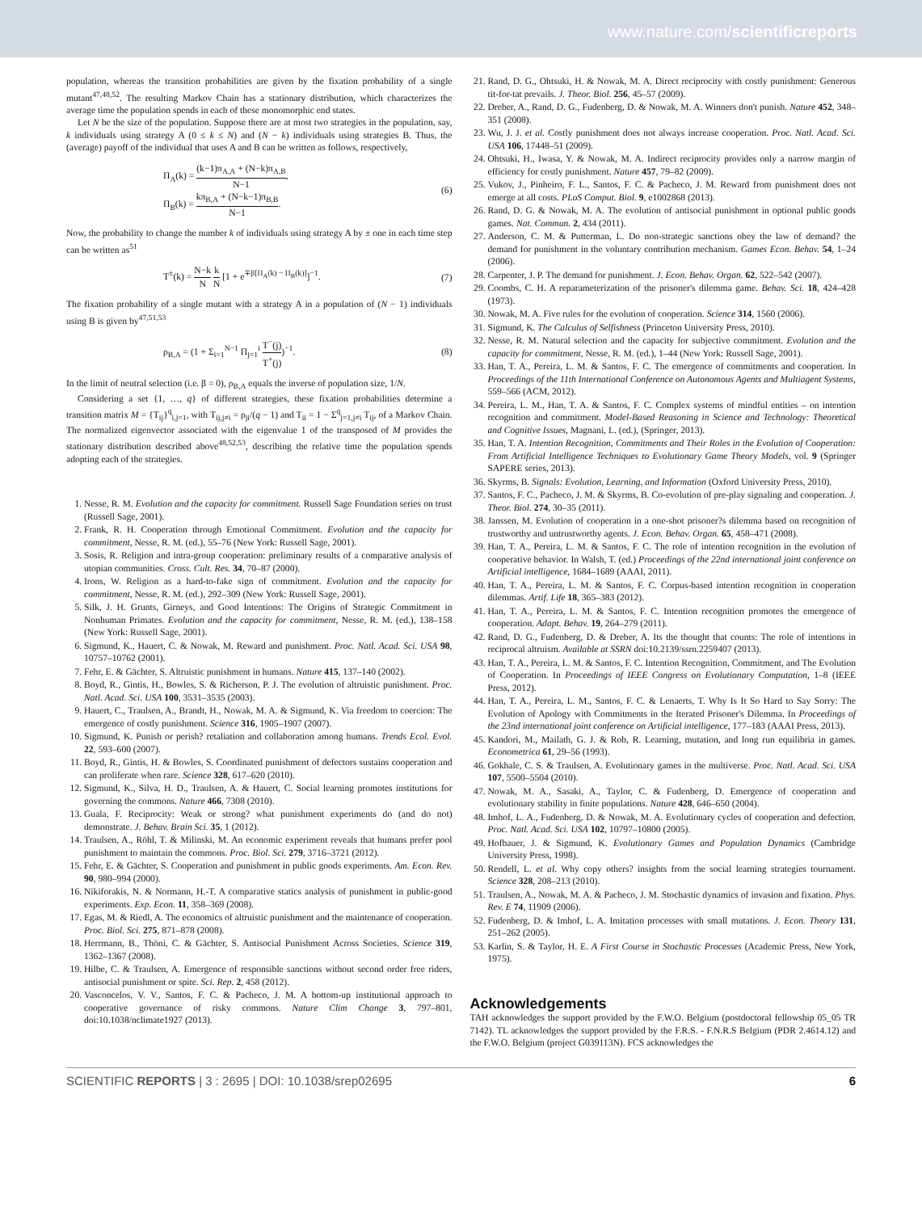www.nature.com/scientificreports
population, whereas the transition probabilities are given by the fixation probability of a single mutant<sup>47,48,52</sup>. The resulting Markov Chain has a stationary distribution, which characterizes the average time the population spends in each of these monomorphic end states.
Let N be the size of the population. Suppose there are at most two strategies in the population, say, k individuals using strategy A (0 ≤ k ≤ N) and (N − k) individuals using strategies B. Thus, the (average) payoff of the individual that uses A and B can be written as follows, respectively,
Π<sub>A</sub>(k) = (k−1)π<sub>A,A</sub> + (N−k)π<sub>A,B</sub> N−1,
Π<sub>B</sub>(k) = kπ<sub>B,A</sub> + (N−k−1)π<sub>B,B</sub> N−1.
(6)
Now, the probability to change the number k of individuals using strategy A by ± one in each time step can be written as<sup>51</sup>
T<sup>±</sup>(k) = N−k N k N [1 + e<sup>∓β[Π<sub>A</sub>(k) − Π<sub>B</sub>(k)]</sup>]<sup>−1</sup>.
(7)
The fixation probability of a single mutant with a strategy A in a population of (N − 1) individuals using B is given by<sup>47,51,53</sup>
ρ<sub>B,A</sub> = (1 + Σ<sub>i=1</sub><sup>N−1</sup> Π<sub>j=1</sub><sup>i</sup> T<sup>−</sup>(j) T<sup>+</sup>(j))<sup>−1</sup>.
(8)
In the limit of neutral selection (i.e. β = 0), ρ<sub>B,A</sub> equals the inverse of population size, 1/N.
Considering a set {1, …, q} of different strategies, these fixation probabilities determine a transition matrix M = {T<sub>ij</sub>}<sup>q</sup><sub>i,j=1</sub>, with T<sub>ij,j≠i</sub> = ρ<sub>ji</sub>/(q − 1) and T<sub>ii</sub> = 1 − Σ<sup>q</sup><sub>j=1,j≠i</sub> T<sub>ij</sub>, of a Markov Chain. The normalized eigenvector associated with the eigenvalue 1 of the transposed of M provides the stationary distribution described above<sup>48,52,53</sup>, describing the relative time the population spends adopting each of the strategies.
1. Nesse, R. M. Evolution and the capacity for commitment. Russell Sage Foundation series on trust (Russell Sage, 2001).
2. Frank, R. H. Cooperation through Emotional Commitment. Evolution and the capacity for commitment, Nesse, R. M. (ed.), 55–76 (New York: Russell Sage, 2001).
3. Sosis, R. Religion and intra-group cooperation: preliminary results of a comparative analysis of utopian communities. Cross. Cult. Res. 34, 70–87 (2000).
4. Irons, W. Religion as a hard-to-fake sign of commitment. Evolution and the capacity for commitment, Nesse, R. M. (ed.), 292–309 (New York: Russell Sage, 2001).
5. Silk, J. H. Grunts, Girneys, and Good Intentions: The Origins of Strategic Commitment in Nonhuman Primates. Evolution and the capacity for commitment, Nesse, R. M. (ed.), 138–158 (New York: Russell Sage, 2001).
6. Sigmund, K., Hauert, C. & Nowak, M. Reward and punishment. Proc. Natl. Acad. Sci. USA 98, 10757–10762 (2001).
7. Fehr, E. & Gächter, S. Altruistic punishment in humans. Nature 415, 137–140 (2002).
8. Boyd, R., Gintis, H., Bowles, S. & Richerson, P. J. The evolution of altruistic punishment. Proc. Natl. Acad. Sci. USA 100, 3531–3535 (2003).
9. Hauert, C., Traulsen, A., Brandt, H., Nowak, M. A. & Sigmund, K. Via freedom to coercion: The emergence of costly punishment. Science 316, 1905–1907 (2007).
10. Sigmund, K. Punish or perish? retaliation and collaboration among humans. Trends Ecol. Evol. 22, 593–600 (2007).
11. Boyd, R., Gintis, H. & Bowles, S. Coordinated punishment of defectors sustains cooperation and can proliferate when rare. Science 328, 617–620 (2010).
12. Sigmund, K., Silva, H. D., Traulsen, A. & Hauert, C. Social learning promotes institutions for governing the commons. Nature 466, 7308 (2010).
13. Guala, F. Reciprocity: Weak or strong? what punishment experiments do (and do not) demonstrate. J. Behav. Brain Sci. 35, 1 (2012).
14. Traulsen, A., Röhl, T. & Milinski, M. An economic experiment reveals that humans prefer pool punishment to maintain the commons. Proc. Biol. Sci. 279, 3716–3721 (2012).
15. Fehr, E. & Gächter, S. Cooperation and punishment in public goods experiments. Am. Econ. Rev. 90, 980–994 (2000).
16. Nikiforakis, N. & Normann, H.-T. A comparative statics analysis of punishment in public-good experiments. Exp. Econ. 11, 358–369 (2008).
17. Egas, M. & Riedl, A. The economics of altruistic punishment and the maintenance of cooperation. Proc. Biol. Sci. 275, 871–878 (2008).
18. Herrmann, B., Thöni, C. & Gächter, S. Antisocial Punishment Across Societies. Science 319, 1362–1367 (2008).
19. Hilbe, C. & Traulsen, A. Emergence of responsible sanctions without second order free riders, antisocial punishment or spite. Sci. Rep. 2, 458 (2012).
20. Vasconcelos, V. V., Santos, F. C. & Pacheco, J. M. A bottom-up institutional approach to cooperative governance of risky commons. Nature Clim Change 3, 797–801, doi:10.1038/nclimate1927 (2013).
21. Rand, D. G., Ohtsuki, H. & Nowak, M. A. Direct reciprocity with costly punishment: Generous tit-for-tat prevails. J. Theor. Biol. 256, 45–57 (2009).
22. Dreber, A., Rand, D. G., Fudenberg, D. & Nowak, M. A. Winners don't punish. Nature 452, 348–351 (2008).
23. Wu, J. J. et al. Costly punishment does not always increase cooperation. Proc. Natl. Acad. Sci. USA 106, 17448–51 (2009).
24. Ohtsuki, H., Iwasa, Y. & Nowak, M. A. Indirect reciprocity provides only a narrow margin of efficiency for costly punishment. Nature 457, 79–82 (2009).
25. Vukov, J., Pinheiro, F. L., Santos, F. C. & Pacheco, J. M. Reward from punishment does not emerge at all costs. PLoS Comput. Biol. 9, e1002868 (2013).
26. Rand, D. G. & Nowak, M. A. The evolution of antisocial punishment in optional public goods games. Nat. Commun. 2, 434 (2011).
27. Anderson, C. M. & Putterman, L. Do non-strategic sanctions obey the law of demand? the demand for punishment in the voluntary contribution mechanism. Games Econ. Behav. 54, 1–24 (2006).
28. Carpenter, J. P. The demand for punishment. J. Econ. Behav. Organ. 62, 522–542 (2007).
29. Coombs, C. H. A reparameterization of the prisoner's dilemma game. Behav. Sci. 18, 424–428 (1973).
30. Nowak, M. A. Five rules for the evolution of cooperation. Science 314, 1560 (2006).
31. Sigmund, K. The Calculus of Selfishness (Princeton University Press, 2010).
32. Nesse, R. M. Natural selection and the capacity for subjective commitment. Evolution and the capacity for commitment, Nesse, R. M. (ed.), 1–44 (New York: Russell Sage, 2001).
33. Han, T. A., Pereira, L. M. & Santos, F. C. The emergence of commitments and cooperation. In Proceedings of the 11th International Conference on Autonomous Agents and Multiagent Systems, 559–566 (ACM, 2012).
34. Pereira, L. M., Han, T. A. & Santos, F. C. Complex systems of mindful entities – on intention recognition and commitment. Model-Based Reasoning in Science and Technology: Theoretical and Cognitive Issues, Magnani, L. (ed.), (Springer, 2013).
35. Han, T. A. Intention Recognition, Commitments and Their Roles in the Evolution of Cooperation: From Artificial Intelligence Techniques to Evolutionary Game Theory Models, vol. 9 (Springer SAPERE series, 2013).
36. Skyrms, B. Signals: Evolution, Learning, and Information (Oxford University Press, 2010).
37. Santos, F. C., Pacheco, J. M. & Skyrms, B. Co-evolution of pre-play signaling and cooperation. J. Theor. Biol. 274, 30–35 (2011).
38. Janssen, M. Evolution of cooperation in a one-shot prisoner?s dilemma based on recognition of trustworthy and untrustworthy agents. J. Econ. Behav. Organ. 65, 458–471 (2008).
39. Han, T. A., Pereira, L. M. & Santos, F. C. The role of intention recognition in the evolution of cooperative behavior. In Walsh, T. (ed.) Proceedings of the 22nd international joint conference on Artificial intelligence, 1684–1689 (AAAI, 2011).
40. Han, T. A., Pereira, L. M. & Santos, F. C. Corpus-based intention recognition in cooperation dilemmas. Artif. Life 18, 365–383 (2012).
41. Han, T. A., Pereira, L. M. & Santos, F. C. Intention recognition promotes the emergence of cooperation. Adapt. Behav. 19, 264–279 (2011).
42. Rand, D. G., Fudenberg, D. & Dreber, A. Its the thought that counts: The role of intentions in reciprocal altruism. Available at SSRN doi:10.2139/ssrn.2259407 (2013).
43. Han, T. A., Pereira, L. M. & Santos, F. C. Intention Recognition, Commitment, and The Evolution of Cooperation. In Proceedings of IEEE Congress on Evolutionary Computation, 1–8 (IEEE Press, 2012).
44. Han, T. A., Pereira, L. M., Santos, F. C. & Lenaerts, T. Why Is It So Hard to Say Sorry: The Evolution of Apology with Commitments in the Iterated Prisoner's Dilemma. In Proceedings of the 23nd international joint conference on Artificial intelligence, 177–183 (AAAI Press, 2013).
45. Kandori, M., Mailath, G. J. & Rob, R. Learning, mutation, and long run equilibria in games. Econometrica 61, 29–56 (1993).
46. Gokhale, C. S. & Traulsen, A. Evolutionary games in the multiverse. Proc. Natl. Acad. Sci. USA 107, 5500–5504 (2010).
47. Nowak, M. A., Sasaki, A., Taylor, C. & Fudenberg, D. Emergence of cooperation and evolutionary stability in finite populations. Nature 428, 646–650 (2004).
48. Imhof, L. A., Fudenberg, D. & Nowak, M. A. Evolutionary cycles of cooperation and defection. Proc. Natl. Acad. Sci. USA 102, 10797–10800 (2005).
49. Hofbauer, J. & Sigmund, K. Evolutionary Games and Population Dynamics (Cambridge University Press, 1998).
50. Rendell, L. et al. Why copy others? insights from the social learning strategies tournament. Science 328, 208–213 (2010).
51. Traulsen, A., Nowak, M. A. & Pacheco, J. M. Stochastic dynamics of invasion and fixation. Phys. Rev. E 74, 11909 (2006).
52. Fudenberg, D. & Imhof, L. A. Imitation processes with small mutations. J. Econ. Theory 131, 251–262 (2005).
53. Karlin, S. & Taylor, H. E. A First Course in Stochastic Processes (Academic Press, New York, 1975).
Acknowledgements
TAH acknowledges the support provided by the F.W.O. Belgium (postdoctoral fellowship 05_05 TR 7142). TL acknowledges the support provided by the F.R.S. - F.N.R.S Belgium (PDR 2.4614.12) and the F.W.O. Belgium (project G039113N). FCS acknowledges the
SCIENTIFIC REPORTS | 3 : 2695 | DOI: 10.1038/srep02695 6